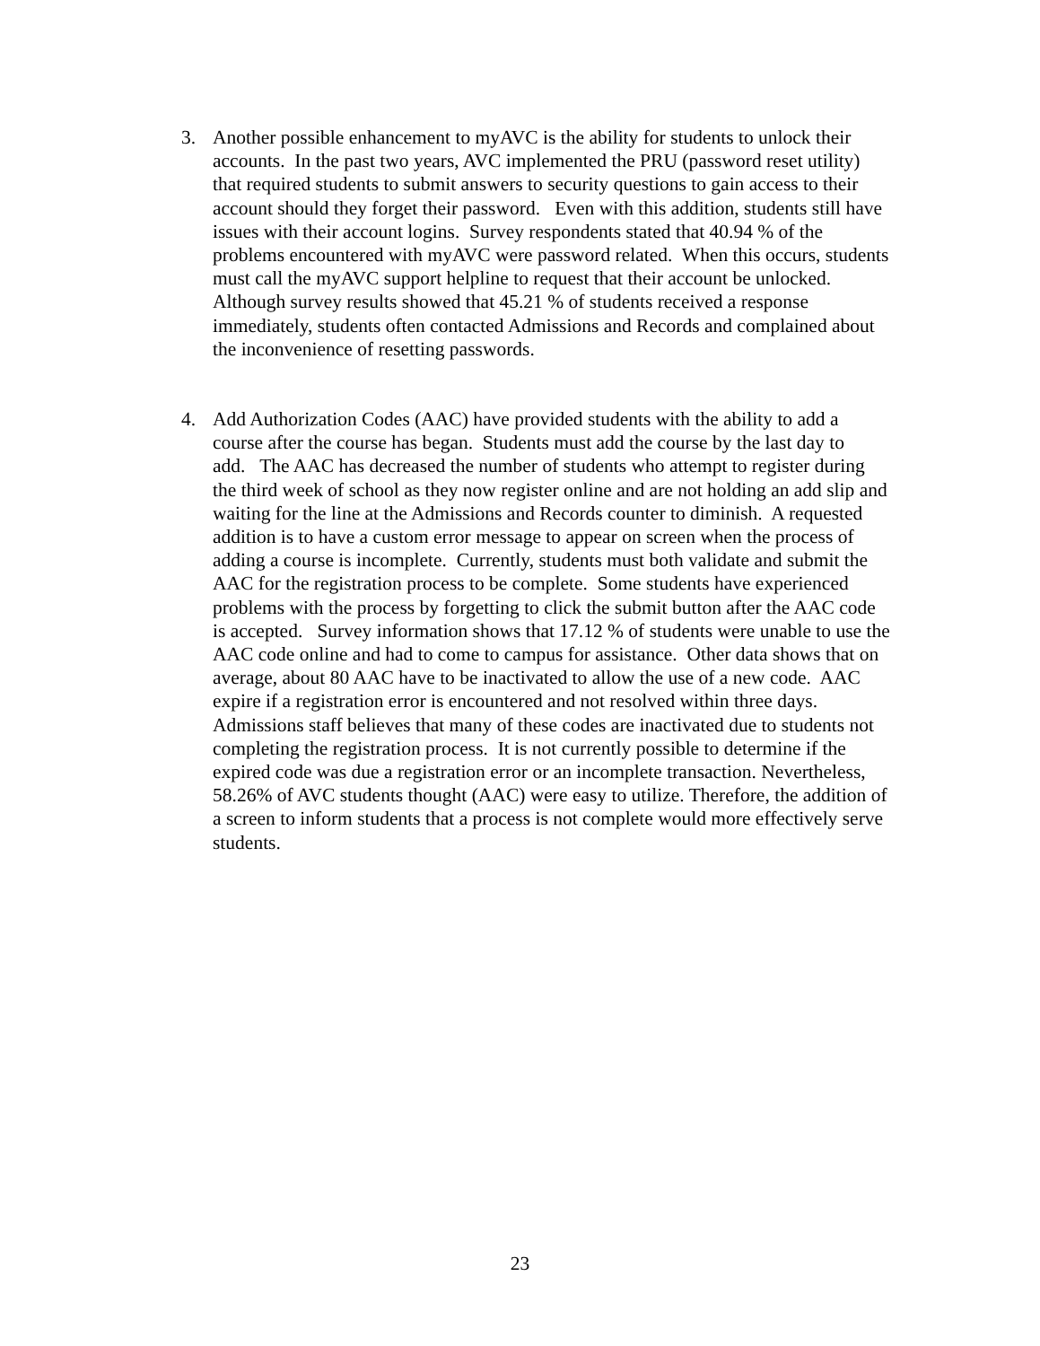3. Another possible enhancement to myAVC is the ability for students to unlock their accounts. In the past two years, AVC implemented the PRU (password reset utility) that required students to submit answers to security questions to gain access to their account should they forget their password. Even with this addition, students still have issues with their account logins. Survey respondents stated that 40.94 % of the problems encountered with myAVC were password related. When this occurs, students must call the myAVC support helpline to request that their account be unlocked. Although survey results showed that 45.21 % of students received a response immediately, students often contacted Admissions and Records and complained about the inconvenience of resetting passwords.
4. Add Authorization Codes (AAC) have provided students with the ability to add a course after the course has began. Students must add the course by the last day to add. The AAC has decreased the number of students who attempt to register during the third week of school as they now register online and are not holding an add slip and waiting for the line at the Admissions and Records counter to diminish. A requested addition is to have a custom error message to appear on screen when the process of adding a course is incomplete. Currently, students must both validate and submit the AAC for the registration process to be complete. Some students have experienced problems with the process by forgetting to click the submit button after the AAC code is accepted. Survey information shows that 17.12 % of students were unable to use the AAC code online and had to come to campus for assistance. Other data shows that on average, about 80 AAC have to be inactivated to allow the use of a new code. AAC expire if a registration error is encountered and not resolved within three days. Admissions staff believes that many of these codes are inactivated due to students not completing the registration process. It is not currently possible to determine if the expired code was due a registration error or an incomplete transaction. Nevertheless, 58.26% of AVC students thought (AAC) were easy to utilize. Therefore, the addition of a screen to inform students that a process is not complete would more effectively serve students.
23